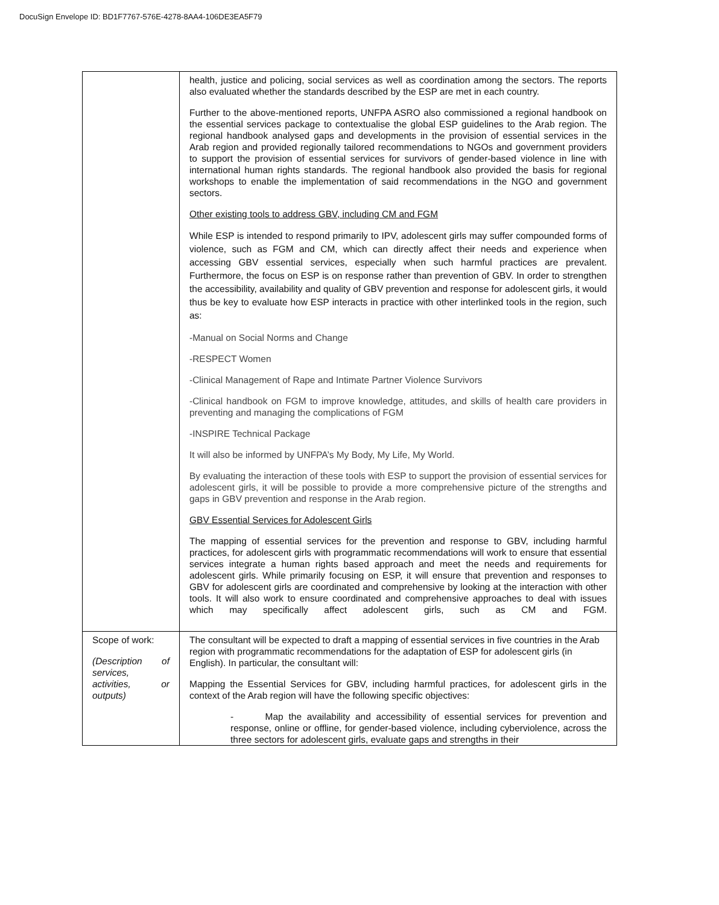DocuSign Envelope ID: BD1F7767-576E-4278-8AA4-106DE3EA5F79
| | health, justice and policing, social services as well as coordination among the sectors. The reports also evaluated whether the standards described by the ESP are met in each country. Further to the above-mentioned reports, UNFPA ASRO also commissioned a regional handbook on the essential services package to contextualise the global ESP guidelines to the Arab region. The regional handbook analysed gaps and developments in the provision of essential services in the Arab region and provided regionally tailored recommendations to NGOs and government providers to support the provision of essential services for survivors of gender-based violence in line with international human rights standards. The regional handbook also provided the basis for regional workshops to enable the implementation of said recommendations in the NGO and government sectors. Other existing tools to address GBV, including CM and FGM While ESP is intended to respond primarily to IPV, adolescent girls may suffer compounded forms of violence, such as FGM and CM, which can directly affect their needs and experience when accessing GBV essential services, especially when such harmful practices are prevalent. Furthermore, the focus on ESP is on response rather than prevention of GBV. In order to strengthen the accessibility, availability and quality of GBV prevention and response for adolescent girls, it would thus be key to evaluate how ESP interacts in practice with other interlinked tools in the region, such as: -Manual on Social Norms and Change -RESPECT Women -Clinical Management of Rape and Intimate Partner Violence Survivors -Clinical handbook on FGM to improve knowledge, attitudes, and skills of health care providers in preventing and managing the complications of FGM -INSPIRE Technical Package It will also be informed by UNFPA’s My Body, My Life, My World. By evaluating the interaction of these tools with ESP to support the provision of essential services for adolescent girls, it will be possible to provide a more comprehensive picture of the strengths and gaps in GBV prevention and response in the Arab region. GBV Essential Services for Adolescent Girls The mapping of essential services for the prevention and response to GBV, including harmful practices, for adolescent girls with programmatic recommendations will work to ensure that essential services integrate a human rights based approach and meet the needs and requirements for adolescent girls. While primarily focusing on ESP, it will ensure that prevention and responses to GBV for adolescent girls are coordinated and comprehensive by looking at the interaction with other tools. It will also work to ensure coordinated and comprehensive approaches to deal with issues which may specifically affect adolescent girls, such as CM and FGM. |
| Scope of work: (Description of services, activities, or outputs) | The consultant will be expected to draft a mapping of essential services in five countries in the Arab region with programmatic recommendations for the adaptation of ESP for adolescent girls (in English). In particular, the consultant will: Mapping the Essential Services for GBV, including harmful practices, for adolescent girls in the context of the Arab region will have the following specific objectives: - Map the availability and accessibility of essential services for prevention and response, online or offline, for gender-based violence, including cyberviolence, across the three sectors for adolescent girls, evaluate gaps and strengths in their |